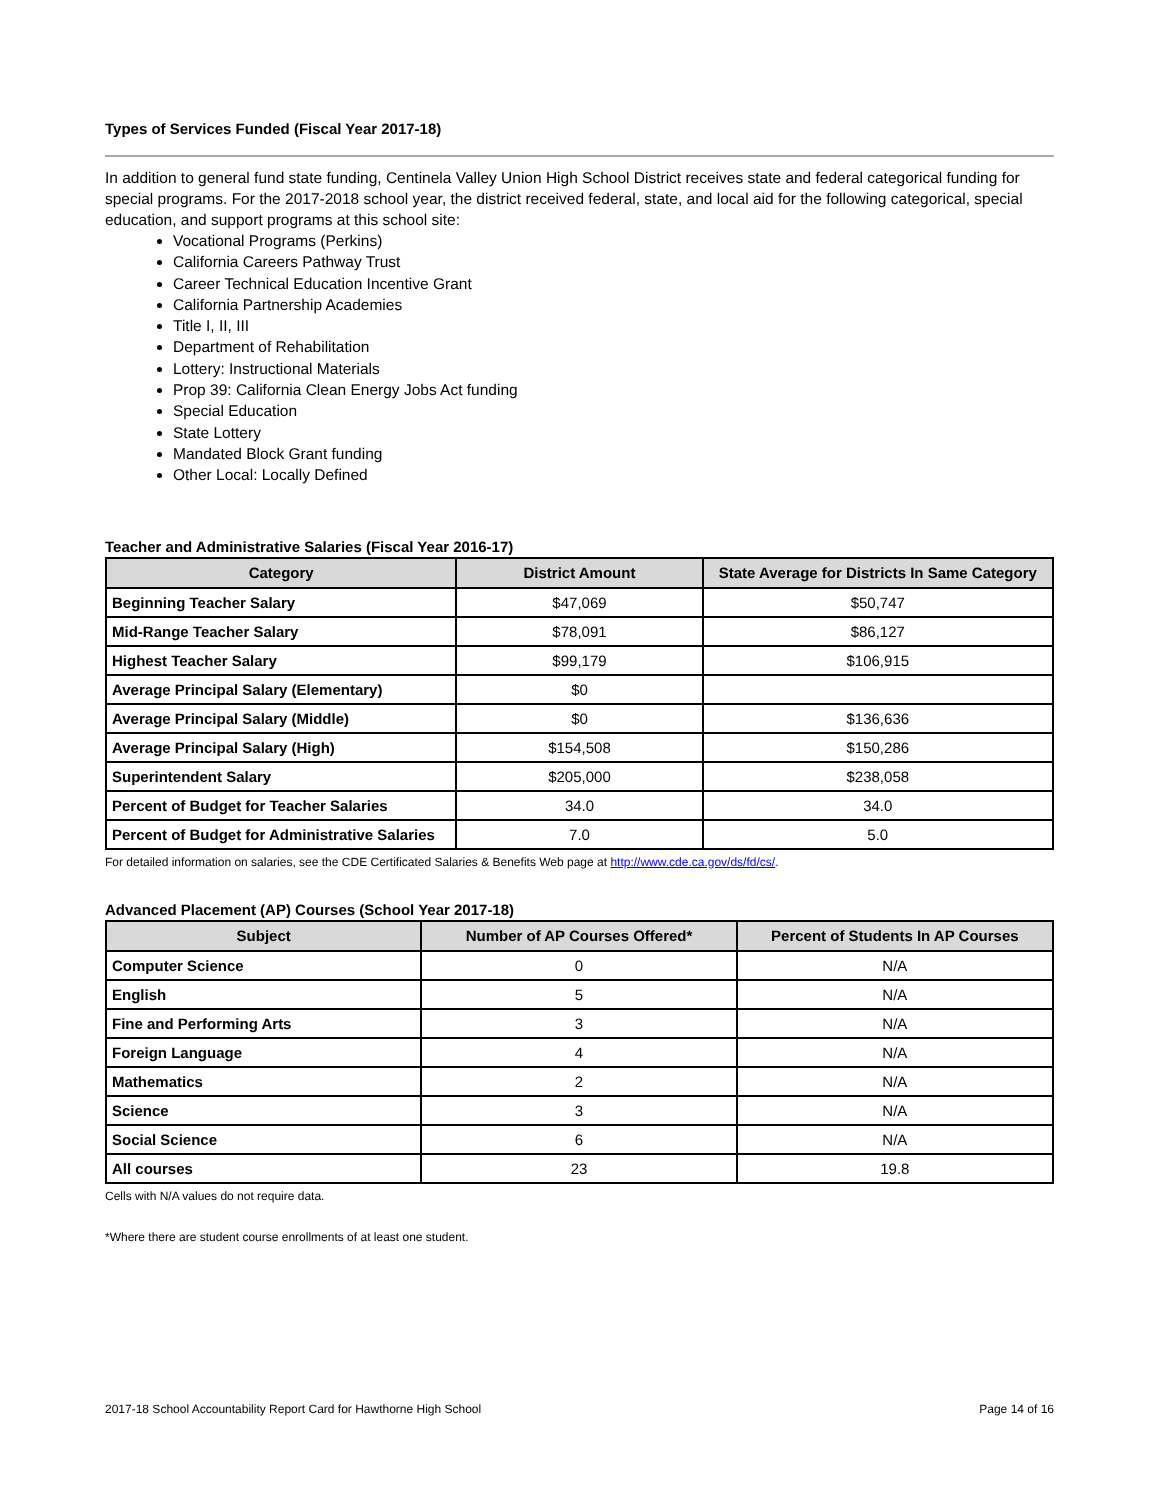Types of Services Funded (Fiscal Year 2017-18)
In addition to general fund state funding, Centinela Valley Union High School District receives state and federal categorical funding for special programs. For the 2017-2018 school year, the district received federal, state, and local aid for the following categorical, special education, and support programs at this school site:
Vocational Programs (Perkins)
California Careers Pathway Trust
Career Technical Education Incentive Grant
California Partnership Academies
Title I, II, III
Department of Rehabilitation
Lottery: Instructional Materials
Prop 39: California Clean Energy Jobs Act funding
Special Education
State Lottery
Mandated Block Grant funding
Other Local: Locally Defined
Teacher and Administrative Salaries (Fiscal Year 2016-17)
| Category | District Amount | State Average for Districts In Same Category |
| --- | --- | --- |
| Beginning Teacher Salary | $47,069 | $50,747 |
| Mid-Range Teacher Salary | $78,091 | $86,127 |
| Highest Teacher Salary | $99,179 | $106,915 |
| Average Principal Salary (Elementary) | $0 | |
| Average Principal Salary (Middle) | $0 | $136,636 |
| Average Principal Salary (High) | $154,508 | $150,286 |
| Superintendent Salary | $205,000 | $238,058 |
| Percent of Budget for Teacher Salaries | 34.0 | 34.0 |
| Percent of Budget for Administrative Salaries | 7.0 | 5.0 |
For detailed information on salaries, see the CDE Certificated Salaries & Benefits Web page at http://www.cde.ca.gov/ds/fd/cs/.
Advanced Placement (AP) Courses (School Year 2017-18)
| Subject | Number of AP Courses Offered* | Percent of Students In AP Courses |
| --- | --- | --- |
| Computer Science | 0 | N/A |
| English | 5 | N/A |
| Fine and Performing Arts | 3 | N/A |
| Foreign Language | 4 | N/A |
| Mathematics | 2 | N/A |
| Science | 3 | N/A |
| Social Science | 6 | N/A |
| All courses | 23 | 19.8 |
Cells with N/A values do not require data.
*Where there are student course enrollments of at least one student.
2017-18 School Accountability Report Card for Hawthorne High School Page 14 of 16